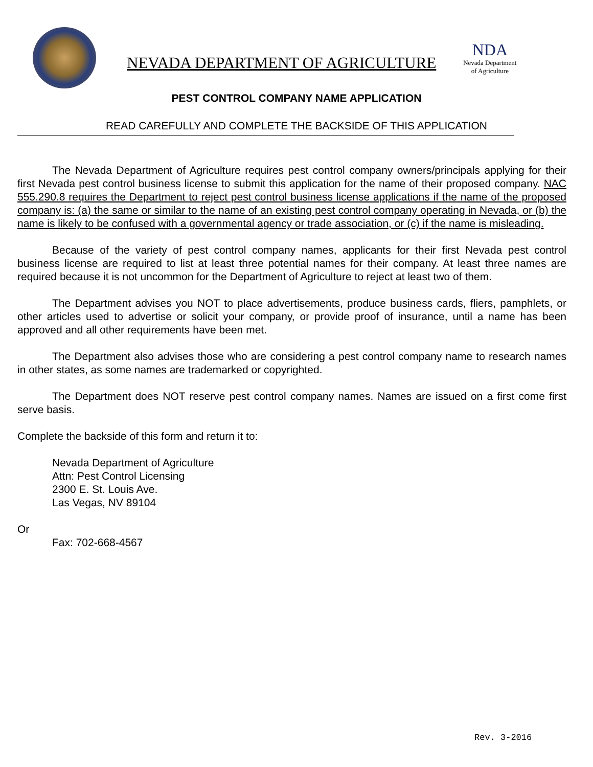NEVADA DEPARTMENT OF AGRICULTURE
NDA
Nevada Department
of Agriculture
PEST CONTROL COMPANY NAME APPLICATION
READ CAREFULLY AND COMPLETE THE BACKSIDE OF THIS APPLICATION
The Nevada Department of Agriculture requires pest control company owners/principals applying for their first Nevada pest control business license to submit this application for the name of their proposed company. NAC 555.290.8 requires the Department to reject pest control business license applications if the name of the proposed company is: (a) the same or similar to the name of an existing pest control company operating in Nevada, or (b) the name is likely to be confused with a governmental agency or trade association, or (c) if the name is misleading.
Because of the variety of pest control company names, applicants for their first Nevada pest control business license are required to list at least three potential names for their company. At least three names are required because it is not uncommon for the Department of Agriculture to reject at least two of them.
The Department advises you NOT to place advertisements, produce business cards, fliers, pamphlets, or other articles used to advertise or solicit your company, or provide proof of insurance, until a name has been approved and all other requirements have been met.
The Department also advises those who are considering a pest control company name to research names in other states, as some names are trademarked or copyrighted.
The Department does NOT reserve pest control company names. Names are issued on a first come first serve basis.
Complete the backside of this form and return it to:
Nevada Department of Agriculture
Attn: Pest Control Licensing
2300 E. St. Louis Ave.
Las Vegas, NV 89104
Or
Fax: 702-668-4567
Rev. 3-2016